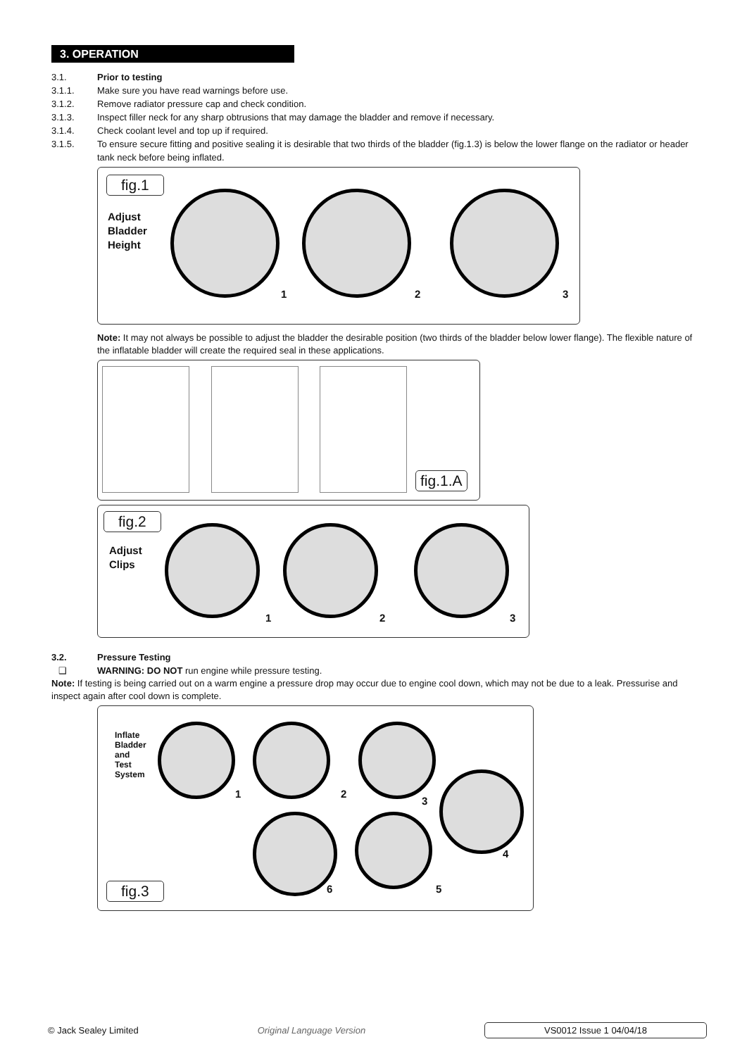3. OPERATION
3.1. Prior to testing
3.1.1. Make sure you have read warnings before use.
3.1.2. Remove radiator pressure cap and check condition.
3.1.3. Inspect filler neck for any sharp obtrusions that may damage the bladder and remove if necessary.
3.1.4. Check coolant level and top up if required.
3.1.5. To ensure secure fitting and positive sealing it is desirable that two thirds of the bladder (fig.1.3) is below the lower flange on the radiator or header tank neck before being inflated.
fig.1
Adjust
Bladder
Height
1 2 3
Note: It may not always be possible to adjust the bladder the desirable position (two thirds of the bladder below lower flange). The flexible nature of the inflatable bladder will create the required seal in these applications.
fig.1.A
fig.2
Adjust
Clips
1 2 3
3.2. Pressure Testing
❑ WARNING: DO NOT run engine while pressure testing.
Note: If testing is being carried out on a warm engine a pressure drop may occur due to engine cool down, which may not be due to a leak. Pressurise and inspect again after cool down is complete.
Inflate
Bladder
and
Test
System
1 2
3
4
5 6
fig.3
© Jack Sealey Limited Original Language Version VS0012 Issue 1 04/04/18